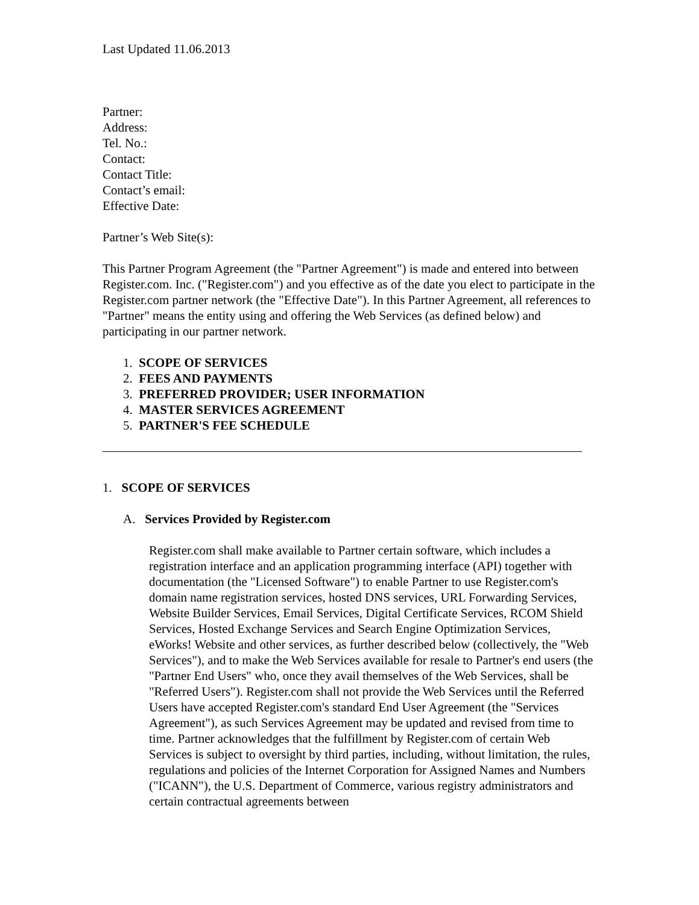Last Updated 11.06.2013
Partner:
Address:
Tel. No.:
Contact:
Contact Title:
Contact’s email:
Effective Date:
Partner’s Web Site(s):
This Partner Program Agreement (the "Partner Agreement") is made and entered into between Register.com. Inc. ("Register.com") and you effective as of the date you elect to participate in the Register.com partner network (the "Effective Date"). In this Partner Agreement, all references to "Partner" means the entity using and offering the Web Services (as defined below) and participating in our partner network.
1. SCOPE OF SERVICES
2. FEES AND PAYMENTS
3. PREFERRED PROVIDER; USER INFORMATION
4. MASTER SERVICES AGREEMENT
5. PARTNER'S FEE SCHEDULE
1. SCOPE OF SERVICES
A. Services Provided by Register.com
Register.com shall make available to Partner certain software, which includes a registration interface and an application programming interface (API) together with documentation (the "Licensed Software") to enable Partner to use Register.com's domain name registration services, hosted DNS services, URL Forwarding Services, Website Builder Services, Email Services, Digital Certificate Services, RCOM Shield Services, Hosted Exchange Services and Search Engine Optimization Services, eWorks! Website and other services, as further described below (collectively, the "Web Services"), and to make the Web Services available for resale to Partner's end users (the "Partner End Users" who, once they avail themselves of the Web Services, shall be "Referred Users"). Register.com shall not provide the Web Services until the Referred Users have accepted Register.com's standard End User Agreement (the "Services Agreement"), as such Services Agreement may be updated and revised from time to time. Partner acknowledges that the fulfillment by Register.com of certain Web Services is subject to oversight by third parties, including, without limitation, the rules, regulations and policies of the Internet Corporation for Assigned Names and Numbers ("ICANN"), the U.S. Department of Commerce, various registry administrators and certain contractual agreements between